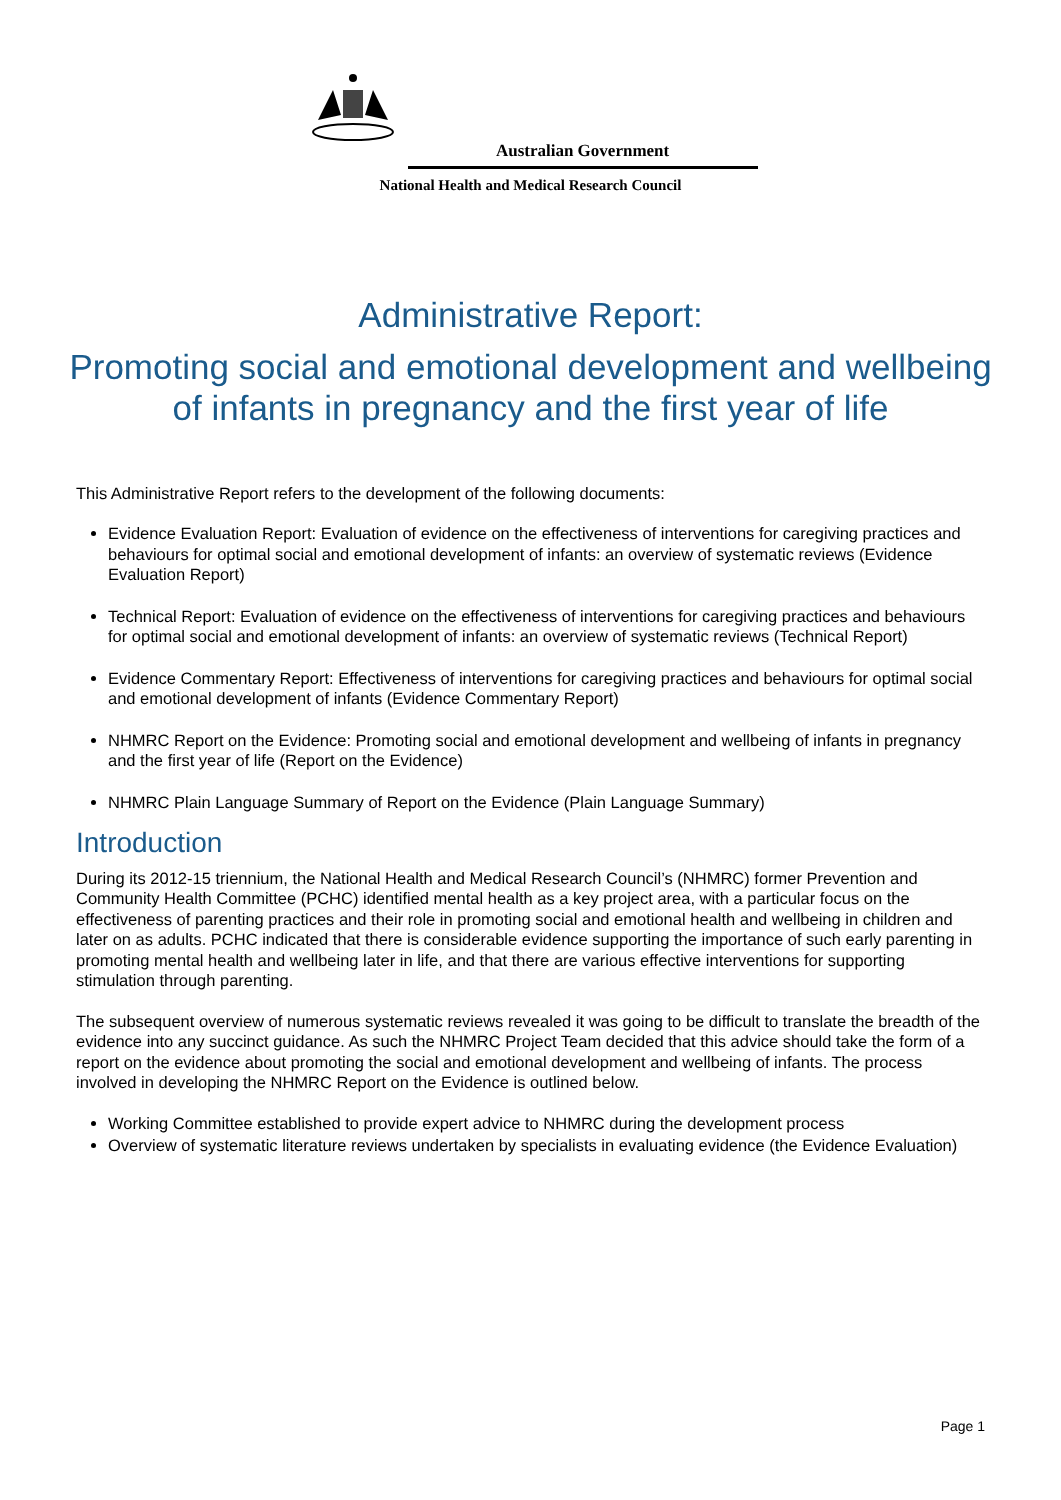Australian Government
National Health and Medical Research Council
Administrative Report:
Promoting social and emotional development and wellbeing of infants in pregnancy and the first year of life
This Administrative Report refers to the development of the following documents:
Evidence Evaluation Report: Evaluation of evidence on the effectiveness of interventions for caregiving practices and behaviours for optimal social and emotional development of infants: an overview of systematic reviews (Evidence Evaluation Report)
Technical Report: Evaluation of evidence on the effectiveness of interventions for caregiving practices and behaviours for optimal social and emotional development of infants: an overview of systematic reviews (Technical Report)
Evidence Commentary Report: Effectiveness of interventions for caregiving practices and behaviours for optimal social and emotional development of infants (Evidence Commentary Report)
NHMRC Report on the Evidence: Promoting social and emotional development and wellbeing of infants in pregnancy and the first year of life (Report on the Evidence)
NHMRC Plain Language Summary of Report on the Evidence (Plain Language Summary)
Introduction
During its 2012-15 triennium, the National Health and Medical Research Council’s (NHMRC) former Prevention and Community Health Committee (PCHC) identified mental health as a key project area, with a particular focus on the effectiveness of parenting practices and their role in promoting social and emotional health and wellbeing in children and later on as adults. PCHC indicated that there is considerable evidence supporting the importance of such early parenting in promoting mental health and wellbeing later in life, and that there are various effective interventions for supporting stimulation through parenting.
The subsequent overview of numerous systematic reviews revealed it was going to be difficult to translate the breadth of the evidence into any succinct guidance. As such the NHMRC Project Team decided that this advice should take the form of a report on the evidence about promoting the social and emotional development and wellbeing of infants. The process involved in developing the NHMRC Report on the Evidence is outlined below.
Working Committee established to provide expert advice to NHMRC during the development process
Overview of systematic literature reviews undertaken by specialists in evaluating evidence (the Evidence Evaluation)
Page 1